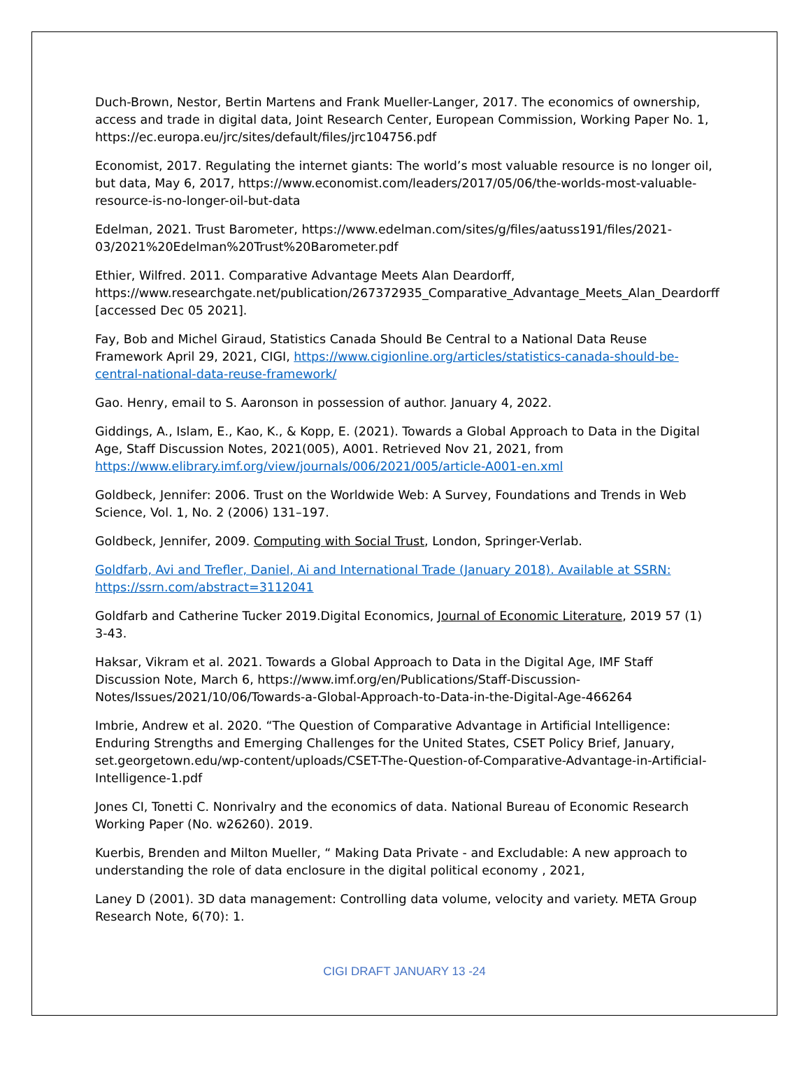Duch-Brown, Nestor, Bertin Martens and Frank Mueller-Langer, 2017. The economics of ownership, access and trade in digital data, Joint Research Center, European Commission, Working Paper No. 1, https://ec.europa.eu/jrc/sites/default/files/jrc104756.pdf
Economist, 2017. Regulating the internet giants: The world’s most valuable resource is no longer oil, but data, May 6, 2017, https://www.economist.com/leaders/2017/05/06/the-worlds-most-valuable-resource-is-no-longer-oil-but-data
Edelman, 2021. Trust Barometer, https://www.edelman.com/sites/g/files/aatuss191/files/2021-03/2021%20Edelman%20Trust%20Barometer.pdf
Ethier, Wilfred. 2011. Comparative Advantage Meets Alan Deardorff, https://www.researchgate.net/publication/267372935_Comparative_Advantage_Meets_Alan_Deardorff [accessed Dec 05 2021].
Fay, Bob and Michel Giraud, Statistics Canada Should Be Central to a National Data Reuse Framework April 29, 2021, CIGI, https://www.cigionline.org/articles/statistics-canada-should-be-central-national-data-reuse-framework/
Gao. Henry, email to S. Aaronson in possession of author. January 4, 2022.
Giddings, A., Islam, E., Kao, K., & Kopp, E. (2021). Towards a Global Approach to Data in the Digital Age, Staff Discussion Notes, 2021(005), A001. Retrieved Nov 21, 2021, from https://www.elibrary.imf.org/view/journals/006/2021/005/article-A001-en.xml
Goldbeck, Jennifer: 2006. Trust on the Worldwide Web: A Survey, Foundations and Trends in Web Science, Vol. 1, No. 2 (2006) 131–197.
Goldbeck, Jennifer, 2009. Computing with Social Trust, London, Springer-Verlab.
Goldfarb, Avi and Trefler, Daniel, Ai and International Trade (January 2018). Available at SSRN: https://ssrn.com/abstract=3112041
Goldfarb and Catherine Tucker 2019.Digital Economics, Journal of Economic Literature, 2019 57 (1) 3-43.
Haksar, Vikram et al. 2021. Towards a Global Approach to Data in the Digital Age, IMF Staff Discussion Note, March 6, https://www.imf.org/en/Publications/Staff-Discussion-Notes/Issues/2021/10/06/Towards-a-Global-Approach-to-Data-in-the-Digital-Age-466264
Imbrie, Andrew et al. 2020. “The Question of Comparative Advantage in Artificial Intelligence: Enduring Strengths and Emerging Challenges for the United States, CSET Policy Brief, January, set.georgetown.edu/wp-content/uploads/CSET-The-Question-of-Comparative-Advantage-in-Artificial-Intelligence-1.pdf
Jones CI, Tonetti C. Nonrivalry and the economics of data. National Bureau of Economic Research Working Paper (No. w26260). 2019.
Kuerbis, Brenden and Milton Mueller, “ Making Data Private - and Excludable: A new approach to understanding the role of data enclosure in the digital political economy , 2021,
Laney D (2001). 3D data management: Controlling data volume, velocity and variety. META Group Research Note, 6(70): 1.
CIGI DRAFT JANUARY 13 -24